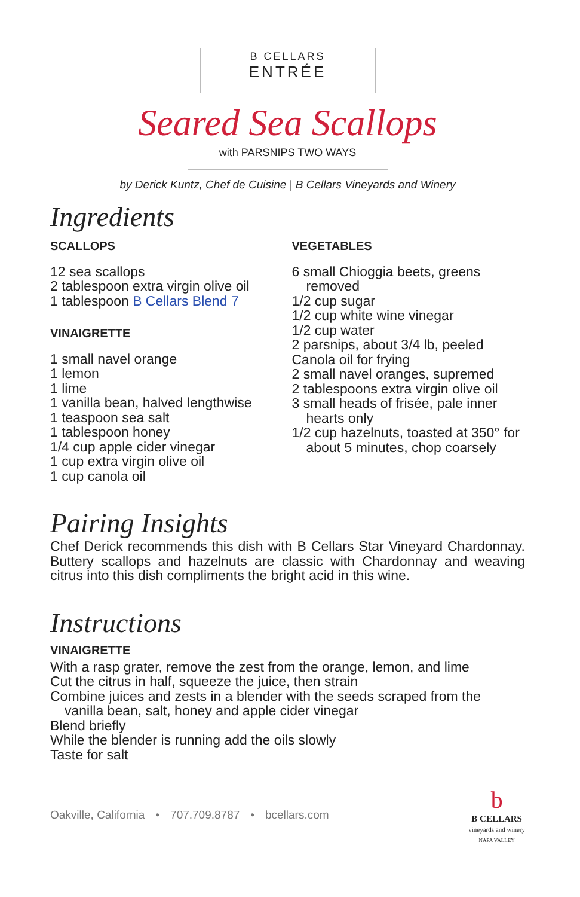B CELLARS
ENTRÉE
Seared Sea Scallops
with PARSNIPS TWO WAYS
by Derick Kuntz, Chef de Cuisine | B Cellars Vineyards and Winery
Ingredients
SCALLOPS
12 sea scallops
2 tablespoon extra virgin olive oil
1 tablespoon B Cellars Blend 7
VINAIGRETTE
1 small navel orange
1 lemon
1 lime
1 vanilla bean, halved lengthwise
1 teaspoon sea salt
1 tablespoon honey
1/4 cup apple cider vinegar
1 cup extra virgin olive oil
1 cup canola oil
VEGETABLES
6 small Chioggia beets, greens removed
1/2 cup sugar
1/2 cup white wine vinegar
1/2 cup water
2 parsnips, about 3/4 lb, peeled
Canola oil for frying
2 small navel oranges, supremed
2 tablespoons extra virgin olive oil
3 small heads of frisée, pale inner hearts only
1/2 cup hazelnuts, toasted at 350° for about 5 minutes, chop coarsely
Pairing Insights
Chef Derick recommends this dish with B Cellars Star Vineyard Chardonnay. Buttery scallops and hazelnuts are classic with Chardonnay and weaving citrus into this dish compliments the bright acid in this wine.
Instructions
VINAIGRETTE
With a rasp grater, remove the zest from the orange, lemon, and lime
Cut the citrus in half, squeeze the juice, then strain
Combine juices and zests in a blender with the seeds scraped from the vanilla bean, salt, honey and apple cider vinegar
Blend briefly
While the blender is running add the oils slowly
Taste for salt
Oakville, California • 707.709.8787 • bcellars.com
b
B CELLARS
vineyards and winery
NAPA VALLEY